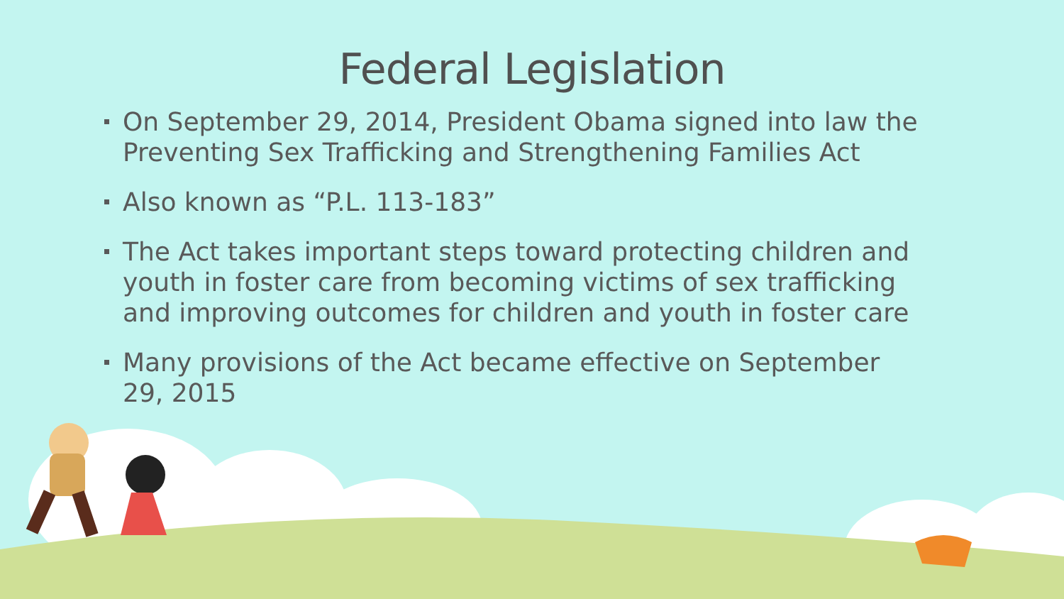Federal Legislation
On September 29, 2014, President Obama signed into law the Preventing Sex Trafficking and Strengthening Families Act
Also known as “P.L. 113-183”
The Act takes important steps toward protecting children and youth in foster care from becoming victims of sex trafficking and improving outcomes for children and youth in foster care
Many provisions of the Act became effective on September 29, 2015